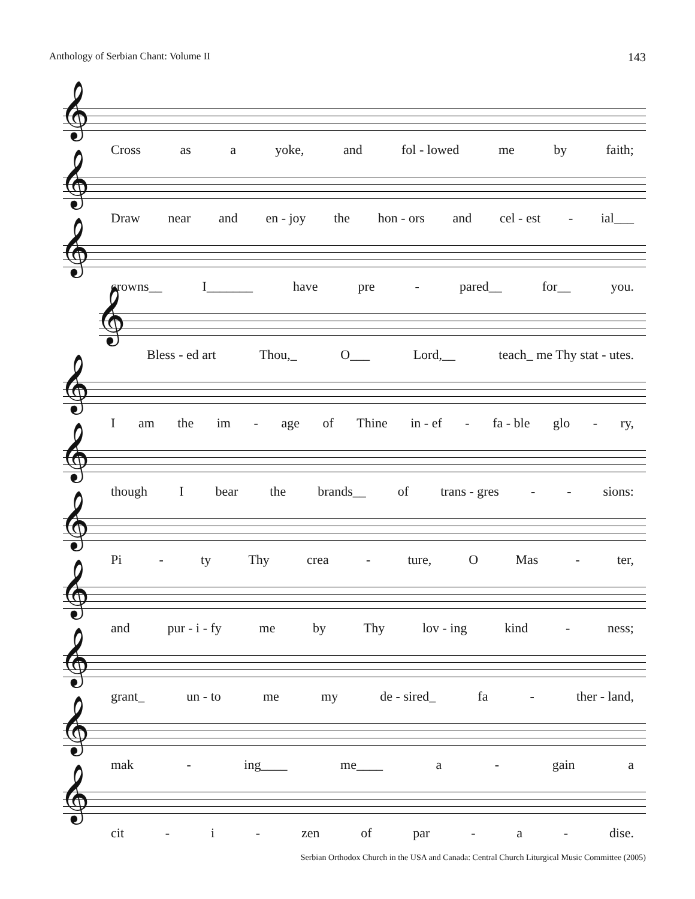Anthology of Serbian Chant: Volume II 143
𝄞
Cross as a yoke, and fol - lowed me by faith;
𝄞
Draw near and en - joy the hon - ors and cel - est - ial___
𝄞
crowns__ I_______ have pre - pared__ for__ you.
𝄞
Bless - ed art Thou,_ O___ Lord,__ teach_ me Thy stat - utes.
𝄞
Iam the im - age of Thine in - ef - fa - ble glo - ry,
𝄞
though I bear the brands__ of trans - gres - - sions:
𝄞
Pi - ty Thy crea - ture, O Mas - ter,
𝄞
and pur - i - fy me by Thy lov - ing kind - ness;
𝄞
grant_ un - to me my de - sired_ fa - ther - land,
𝄞
mak - ing____ me____ a - gain a
𝄞
cit - i - zen of par - a - dise.
Serbian Orthodox Church in the USA and Canada: Central Church Liturgical Music Committee (2005)